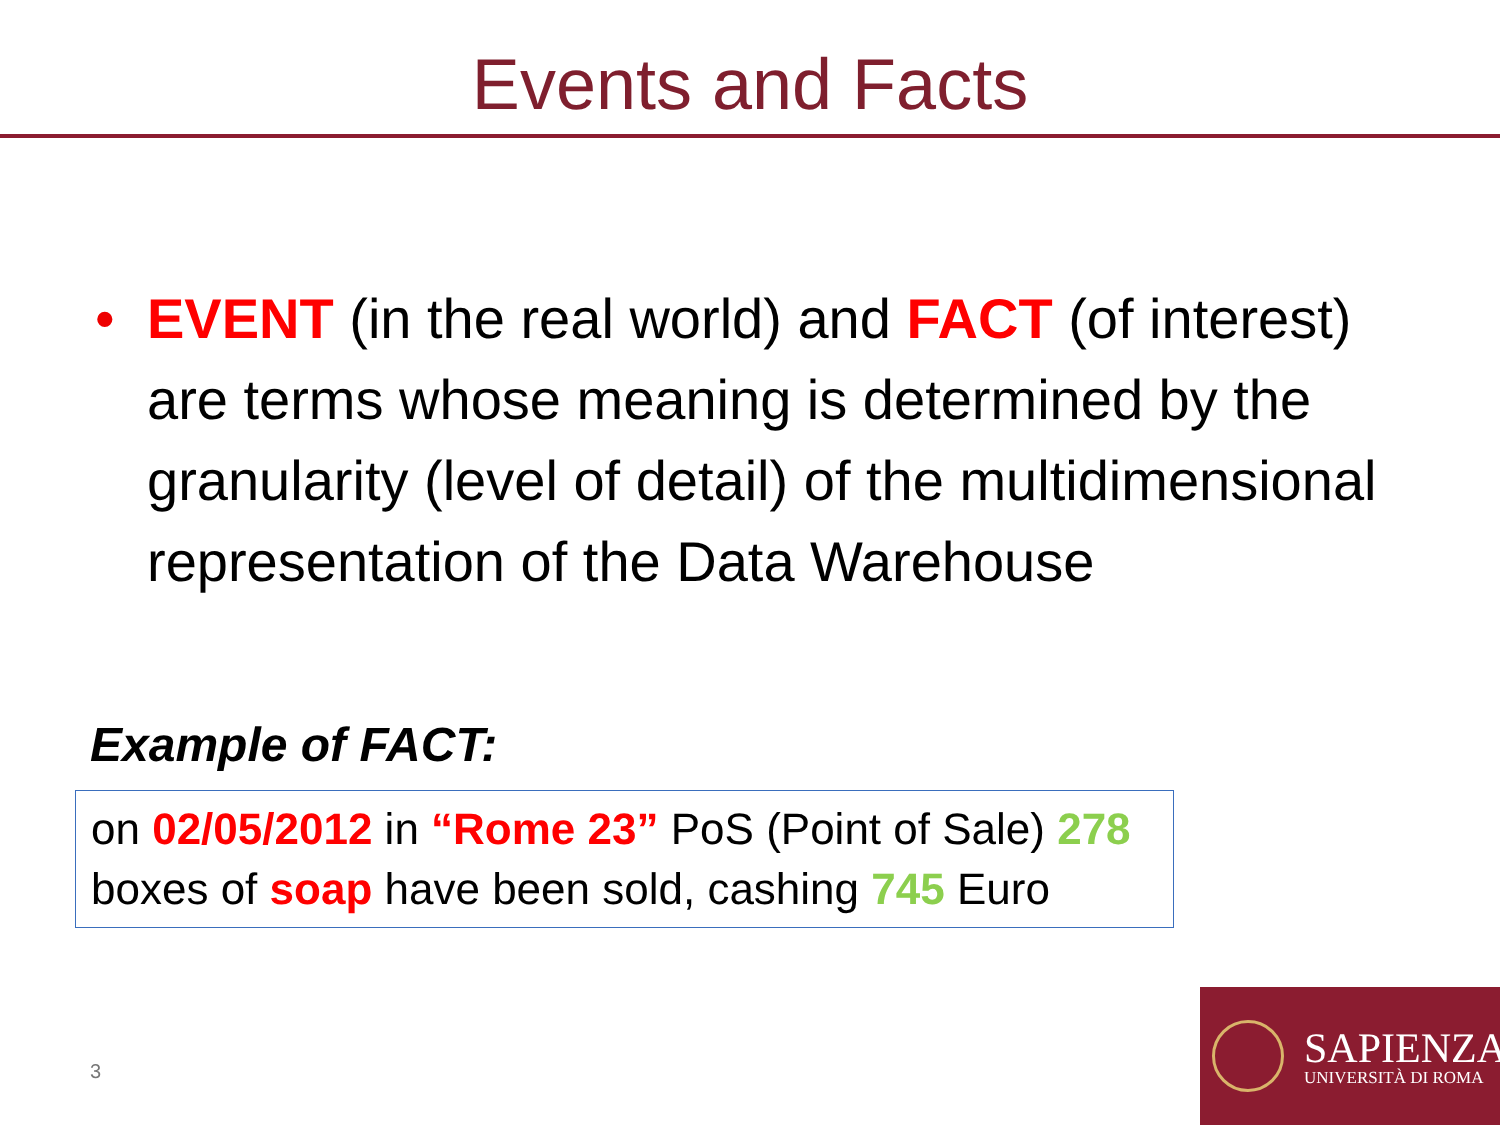Events and Facts
• EVENT (in the real world) and FACT (of interest) are terms whose meaning is determined by the granularity (level of detail) of the multidimensional representation of the Data Warehouse
Example of FACT:
on 02/05/2012 in “Rome 23” PoS (Point of Sale) 278 boxes of soap have been sold, cashing 745 Euro
3
SAPIENZA
UNIVERSITÀ DI ROMA